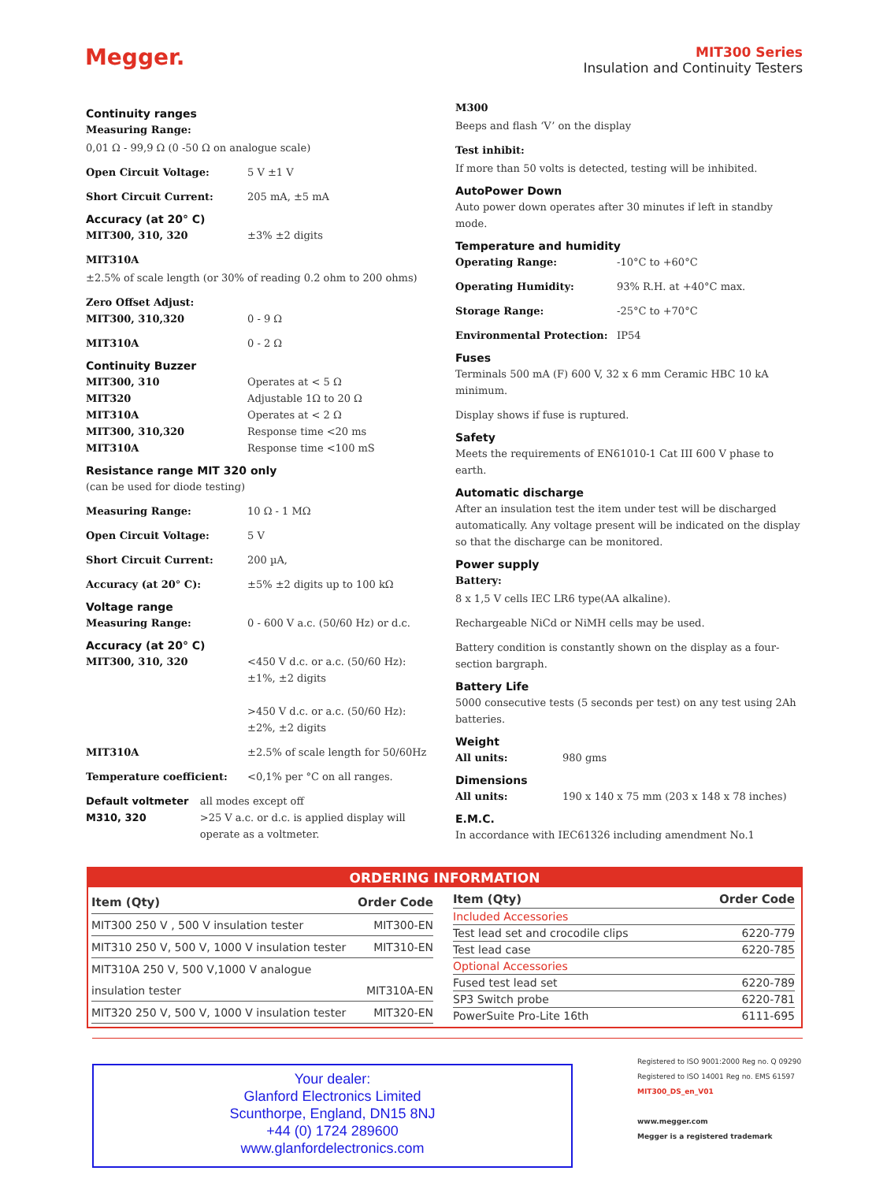Megger.
MIT300 Series
Insulation and Continuity Testers
Continuity ranges
Measuring Range:
0,01 Ω - 99,9 Ω (0 -50 Ω on analogue scale)
Open Circuit Voltage: 5 V ±1 V
Short Circuit Current: 205 mA, ±5 mA
Accuracy (at 20° C)
MIT300, 310, 320 ±3% ±2 digits
MIT310A
±2.5% of scale length (or 30% of reading 0.2 ohm to 200 ohms)
Zero Offset Adjust:
MIT300, 310,320 0 - 9 Ω
MIT310A 0 - 2 Ω
Continuity Buzzer
MIT300, 310 Operates at < 5 Ω
MIT320 Adjustable 1Ω to 20 Ω
MIT310A Operates at < 2 Ω
MIT300, 310,320 Response time <20 ms
MIT310A Response time <100 mS
Resistance range MIT 320 only
(can be used for diode testing)
Measuring Range: 10 Ω - 1 MΩ
Open Circuit Voltage: 5 V
Short Circuit Current: 200 µA,
Accuracy (at 20° C): ±5% ±2 digits up to 100 kΩ
Voltage range
Measuring Range: 0 - 600 V a.c. (50/60 Hz) or d.c.
Accuracy (at 20° C)
MIT300, 310, 320 <450 V d.c. or a.c. (50/60 Hz):
±1%, ±2 digits
>450 V d.c. or a.c. (50/60 Hz):
±2%, ±2 digits
MIT310A ±2.5% of scale length for 50/60Hz
Temperature coefficient: <0,1% per °C on all ranges.
Default voltmeter
M310, 320 all modes except off
>25 V a.c. or d.c. is applied display will operate as a voltmeter.
M300
Beeps and flash ‘V’ on the display
Test inhibit:
If more than 50 volts is detected, testing will be inhibited.
AutoPower Down
Auto power down operates after 30 minutes if left in standby mode.
Temperature and humidity
Operating Range: -10°C to +60°C
Operating Humidity: 93% R.H. at +40°C max.
Storage Range: -25°C to +70°C
Environmental Protection: IP54
Fuses
Terminals 500 mA (F) 600 V, 32 x 6 mm Ceramic HBC 10 kA minimum.
Display shows if fuse is ruptured.
Safety
Meets the requirements of EN61010-1 Cat III 600 V phase to earth.
Automatic discharge
After an insulation test the item under test will be discharged automatically. Any voltage present will be indicated on the display so that the discharge can be monitored.
Power supply
Battery:
8 x 1,5 V cells IEC LR6 type(AA alkaline).
Rechargeable NiCd or NiMH cells may be used.
Battery condition is constantly shown on the display as a four-section bargraph.
Battery Life
5000 consecutive tests (5 seconds per test) on any test using 2Ah batteries.
Weight
All units: 980 gms
Dimensions
All units: 190 x 140 x 75 mm (203 x 148 x 78 inches)
E.M.C.
In accordance with IEC61326 including amendment No.1
ORDERING INFORMATION
| Item (Qty) | Order Code |
| --- | --- |
| MIT300 250 V , 500 V insulation tester | MIT300-EN |
| MIT310 250 V, 500 V, 1000 V insulation tester | MIT310-EN |
| MIT310A 250 V, 500 V,1000 V analogue | |
| insulation tester | MIT310A-EN |
| MIT320 250 V, 500 V, 1000 V insulation tester | MIT320-EN |
| Item (Qty) | Order Code |
| --- | --- |
| Included Accessories | |
| Test lead set and crocodile clips | 6220-779 |
| Test lead case | 6220-785 |
| Optional Accessories | |
| Fused test lead set | 6220-789 |
| SP3 Switch probe | 6220-781 |
| PowerSuite Pro-Lite 16th | 6111-695 |
Your dealer:
Glanford Electronics Limited
Scunthorpe, England, DN15 8NJ
+44 (0) 1724 289600
www.glanfordelectronics.com
Registered to ISO 9001:2000 Reg no. Q 09290
Registered to ISO 14001 Reg no. EMS 61597
MIT300_DS_en_V01
www.megger.com
Megger is a registered trademark